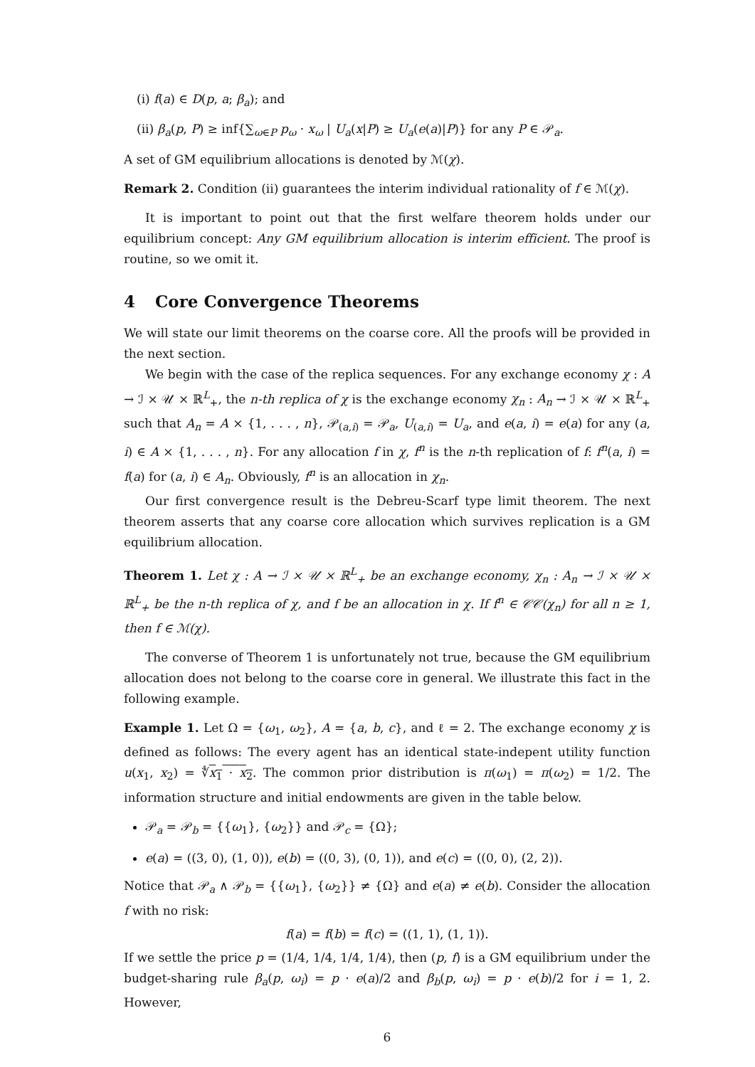(i) f(a) ∈ D(p, a; β<sub>a</sub>); and
(ii) β<sub>a</sub>(p, P) ≥ inf{∑<sub>ω∈P</sub> p<sub>ω</sub> · x<sub>ω</sub> | U<sub>a</sub>(x|P) ≥ U<sub>a</sub>(e(a)|P)} for any P ∈ 𝒫<sub>a</sub>.
A set of GM equilibrium allocations is denoted by ℳ(χ).
Remark 2. Condition (ii) guarantees the interim individual rationality of f ∈ ℳ(χ).
It is important to point out that the first welfare theorem holds under our equilibrium concept: Any GM equilibrium allocation is interim efficient. The proof is routine, so we omit it.
4 Core Convergence Theorems
We will state our limit theorems on the coarse core. All the proofs will be provided in the next section.
We begin with the case of the replica sequences. For any exchange economy χ : A → ℐ × 𝒰 × ℝ<sup>L</sup><sub>+</sub>, the n-th replica of χ is the exchange economy χ<sub>n</sub> : A<sub>n</sub> → ℐ × 𝒰 × ℝ<sup>L</sup><sub>+</sub> such that A<sub>n</sub> = A × {1, . . . , n}, 𝒫<sub>(a,i)</sub> = 𝒫<sub>a</sub>, U<sub>(a,i)</sub> = U<sub>a</sub>, and e(a, i) = e(a) for any (a, i) ∈ A × {1, . . . , n}. For any allocation f in χ, f<sup>n</sup> is the n-th replication of f: f<sup>n</sup>(a, i) = f(a) for (a, i) ∈ A<sub>n</sub>. Obviously, f<sup>n</sup> is an allocation in χ<sub>n</sub>.
Our first convergence result is the Debreu-Scarf type limit theorem. The next theorem asserts that any coarse core allocation which survives replication is a GM equilibrium allocation.
Theorem 1. Let χ : A → ℐ × 𝒰 × ℝ<sup>L</sup><sub>+</sub> be an exchange economy, χ<sub>n</sub> : A<sub>n</sub> → ℐ × 𝒰 × ℝ<sup>L</sup><sub>+</sub> be the n-th replica of χ, and f be an allocation in χ. If f<sup>n</sup> ∈ 𝒞𝒞(χ<sub>n</sub>) for all n ≥ 1, then f ∈ ℳ(χ).
The converse of Theorem 1 is unfortunately not true, because the GM equilibrium allocation does not belong to the coarse core in general. We illustrate this fact in the following example.
Example 1. Let Ω = {ω<sub>1</sub>, ω<sub>2</sub>}, A = {a, b, c}, and ℓ = 2. The exchange economy χ is defined as follows: The every agent has an identical state-indepent utility function u(x<sub>1</sub>, x<sub>2</sub>) = ∜x<sub>1</sub> · x<sub>2</sub>. The common prior distribution is π(ω<sub>1</sub>) = π(ω<sub>2</sub>) = 1/2. The information structure and initial endowments are given in the table below.
𝒫<sub>a</sub> = 𝒫<sub>b</sub> = {{ω<sub>1</sub>}, {ω<sub>2</sub>}} and 𝒫<sub>c</sub> = {Ω};
e(a) = ((3, 0), (1, 0)), e(b) = ((0, 3), (0, 1)), and e(c) = ((0, 0), (2, 2)).
Notice that 𝒫<sub>a</sub> ∧ 𝒫<sub>b</sub> = {{ω<sub>1</sub>}, {ω<sub>2</sub>}} ≠ {Ω} and e(a) ≠ e(b). Consider the allocation f with no risk:
f(a) = f(b) = f(c) = ((1, 1), (1, 1)).
If we settle the price p = (1/4, 1/4, 1/4, 1/4), then (p, f) is a GM equilibrium under the budget-sharing rule β<sub>a</sub>(p, ω<sub>i</sub>) = p · e(a)/2 and β<sub>b</sub>(p, ω<sub>i</sub>) = p · e(b)/2 for i = 1, 2. However,
6